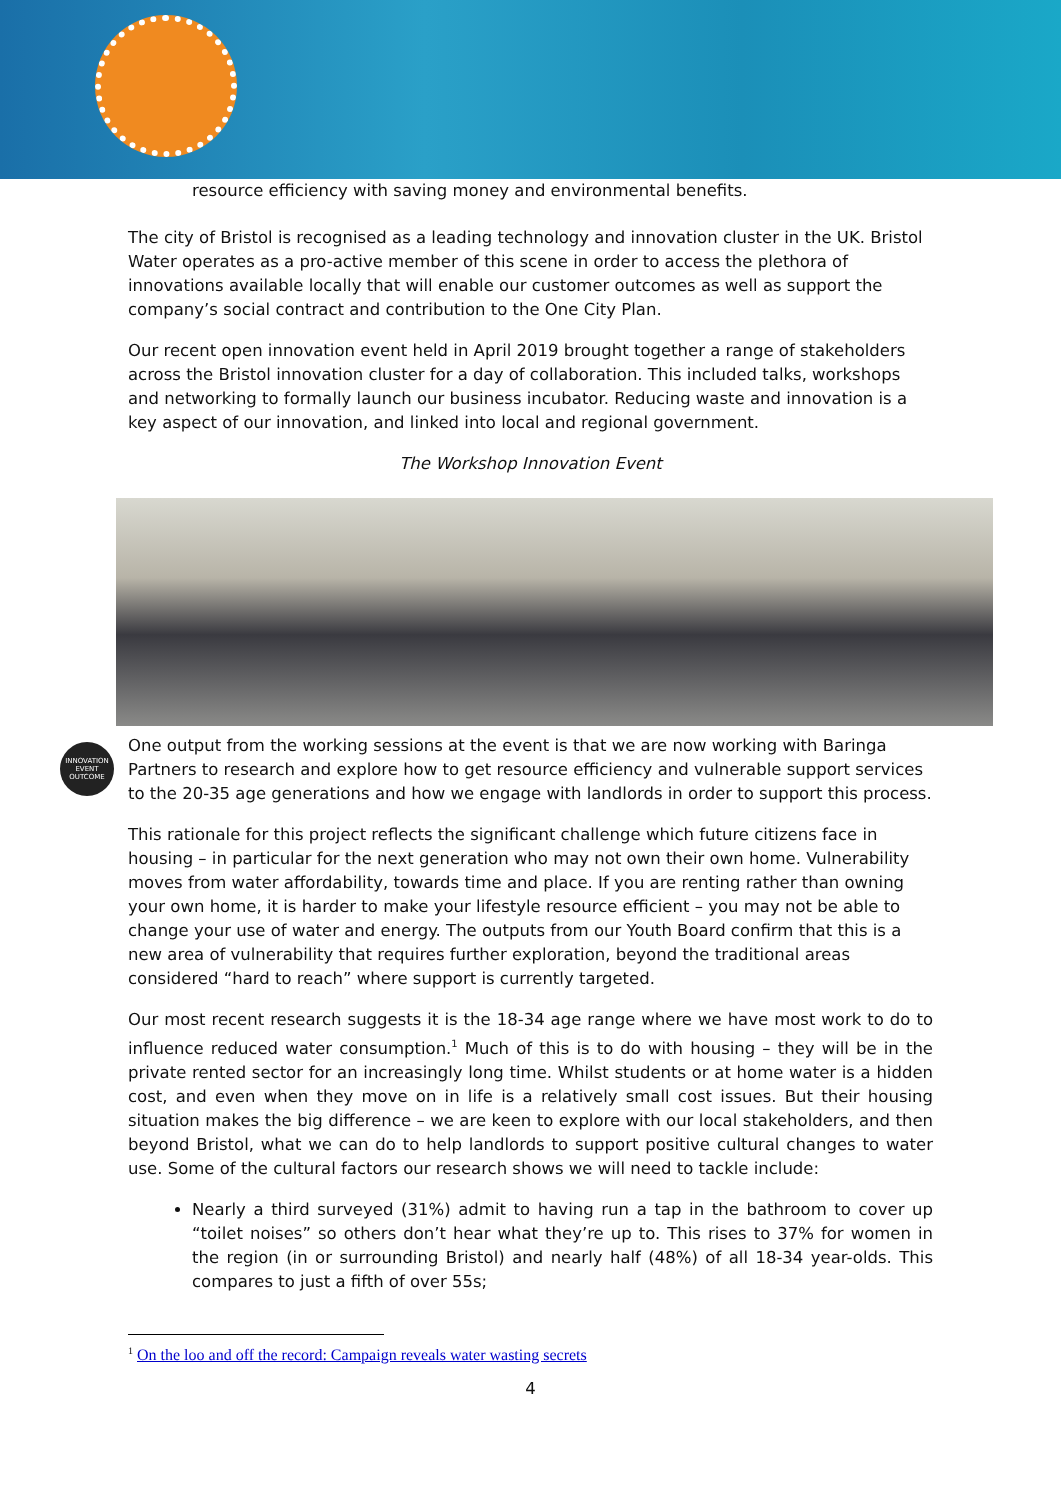resource efficiency with saving money and environmental benefits.
The city of Bristol is recognised as a leading technology and innovation cluster in the UK. Bristol Water operates as a pro-active member of this scene in order to access the plethora of innovations available locally that will enable our customer outcomes as well as support the company’s social contract and contribution to the One City Plan.
Our recent open innovation event held in April 2019 brought together a range of stakeholders across the Bristol innovation cluster for a day of collaboration. This included talks, workshops and networking to formally launch our business incubator. Reducing waste and innovation is a key aspect of our innovation, and linked into local and regional government.
The Workshop Innovation Event
INNOVATION EVENT OUTCOME
One output from the working sessions at the event is that we are now working with Baringa Partners to research and explore how to get resource efficiency and vulnerable support services to the 20-35 age generations and how we engage with landlords in order to support this process.
This rationale for this project reflects the significant challenge which future citizens face in housing – in particular for the next generation who may not own their own home. Vulnerability moves from water affordability, towards time and place. If you are renting rather than owning your own home, it is harder to make your lifestyle resource efficient – you may not be able to change your use of water and energy. The outputs from our Youth Board confirm that this is a new area of vulnerability that requires further exploration, beyond the traditional areas considered “hard to reach” where support is currently targeted.
Our most recent research suggests it is the 18-34 age range where we have most work to do to influence reduced water consumption.<sup>1</sup> Much of this is to do with housing – they will be in the private rented sector for an increasingly long time. Whilst students or at home water is a hidden cost, and even when they move on in life is a relatively small cost issues. But their housing situation makes the big difference – we are keen to explore with our local stakeholders, and then beyond Bristol, what we can do to help landlords to support positive cultural changes to water use. Some of the cultural factors our research shows we will need to tackle include:
Nearly a third surveyed (31%) admit to having run a tap in the bathroom to cover up “toilet noises” so others don’t hear what they’re up to. This rises to 37% for women in the region (in or surrounding Bristol) and nearly half (48%) of all 18-34 year-olds. This compares to just a fifth of over 55s;
<sup>1</sup> On the loo and off the record: Campaign reveals water wasting secrets
4